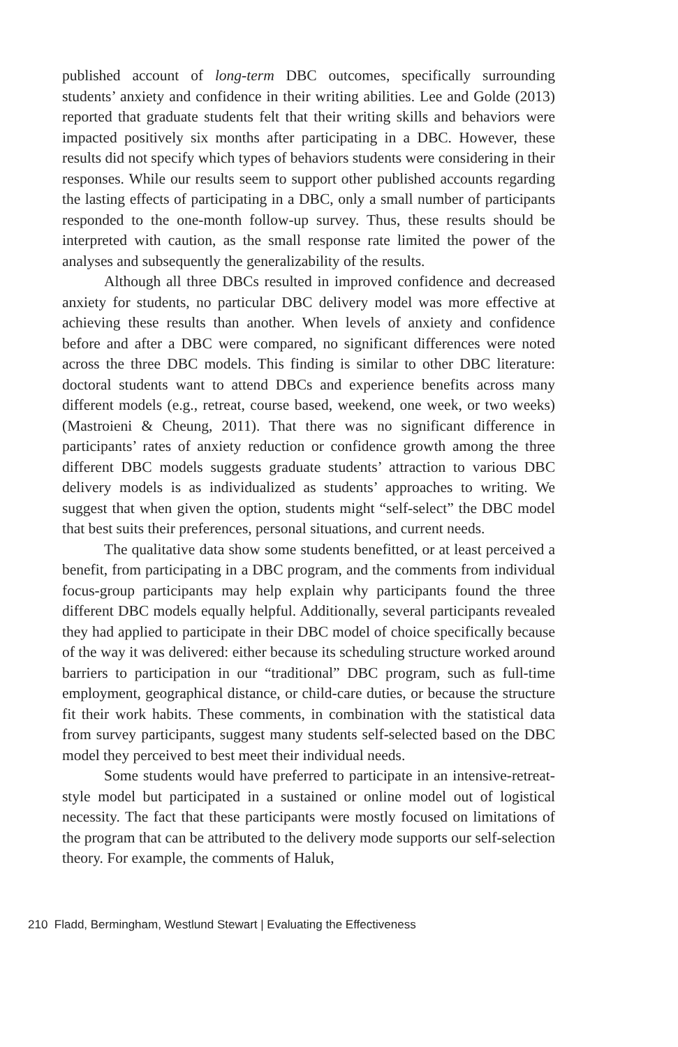published account of long-term DBC outcomes, specifically surrounding students’ anxiety and confidence in their writing abilities. Lee and Golde (2013) reported that graduate students felt that their writing skills and behaviors were impacted positively six months after participating in a DBC. However, these results did not specify which types of behaviors students were considering in their responses. While our results seem to support other published accounts regarding the lasting effects of participating in a DBC, only a small number of participants responded to the one-month follow-up survey. Thus, these results should be interpreted with caution, as the small response rate limited the power of the analyses and subsequently the generalizability of the results.
Although all three DBCs resulted in improved confidence and decreased anxiety for students, no particular DBC delivery model was more effective at achieving these results than another. When levels of anxiety and confidence before and after a DBC were compared, no significant differences were noted across the three DBC models. This finding is similar to other DBC literature: doctoral students want to attend DBCs and experience benefits across many different models (e.g., retreat, course based, weekend, one week, or two weeks) (Mastroieni & Cheung, 2011). That there was no significant difference in participants’ rates of anxiety reduction or confidence growth among the three different DBC models suggests graduate students’ attraction to various DBC delivery models is as individualized as students’ approaches to writing. We suggest that when given the option, students might “self-select” the DBC model that best suits their preferences, personal situations, and current needs.
The qualitative data show some students benefitted, or at least perceived a benefit, from participating in a DBC program, and the comments from individual focus-group participants may help explain why participants found the three different DBC models equally helpful. Additionally, several participants revealed they had applied to participate in their DBC model of choice specifically because of the way it was delivered: either because its scheduling structure worked around barriers to participation in our “traditional” DBC program, such as full-time employment, geographical distance, or child-care duties, or because the structure fit their work habits. These comments, in combination with the statistical data from survey participants, suggest many students self-selected based on the DBC model they perceived to best meet their individual needs.
Some students would have preferred to participate in an intensive-retreat-style model but participated in a sustained or online model out of logistical necessity. The fact that these participants were mostly focused on limitations of the program that can be attributed to the delivery mode supports our self-selection theory. For example, the comments of Haluk,
210 Fladd, Bermingham, Westlund Stewart | Evaluating the Effectiveness